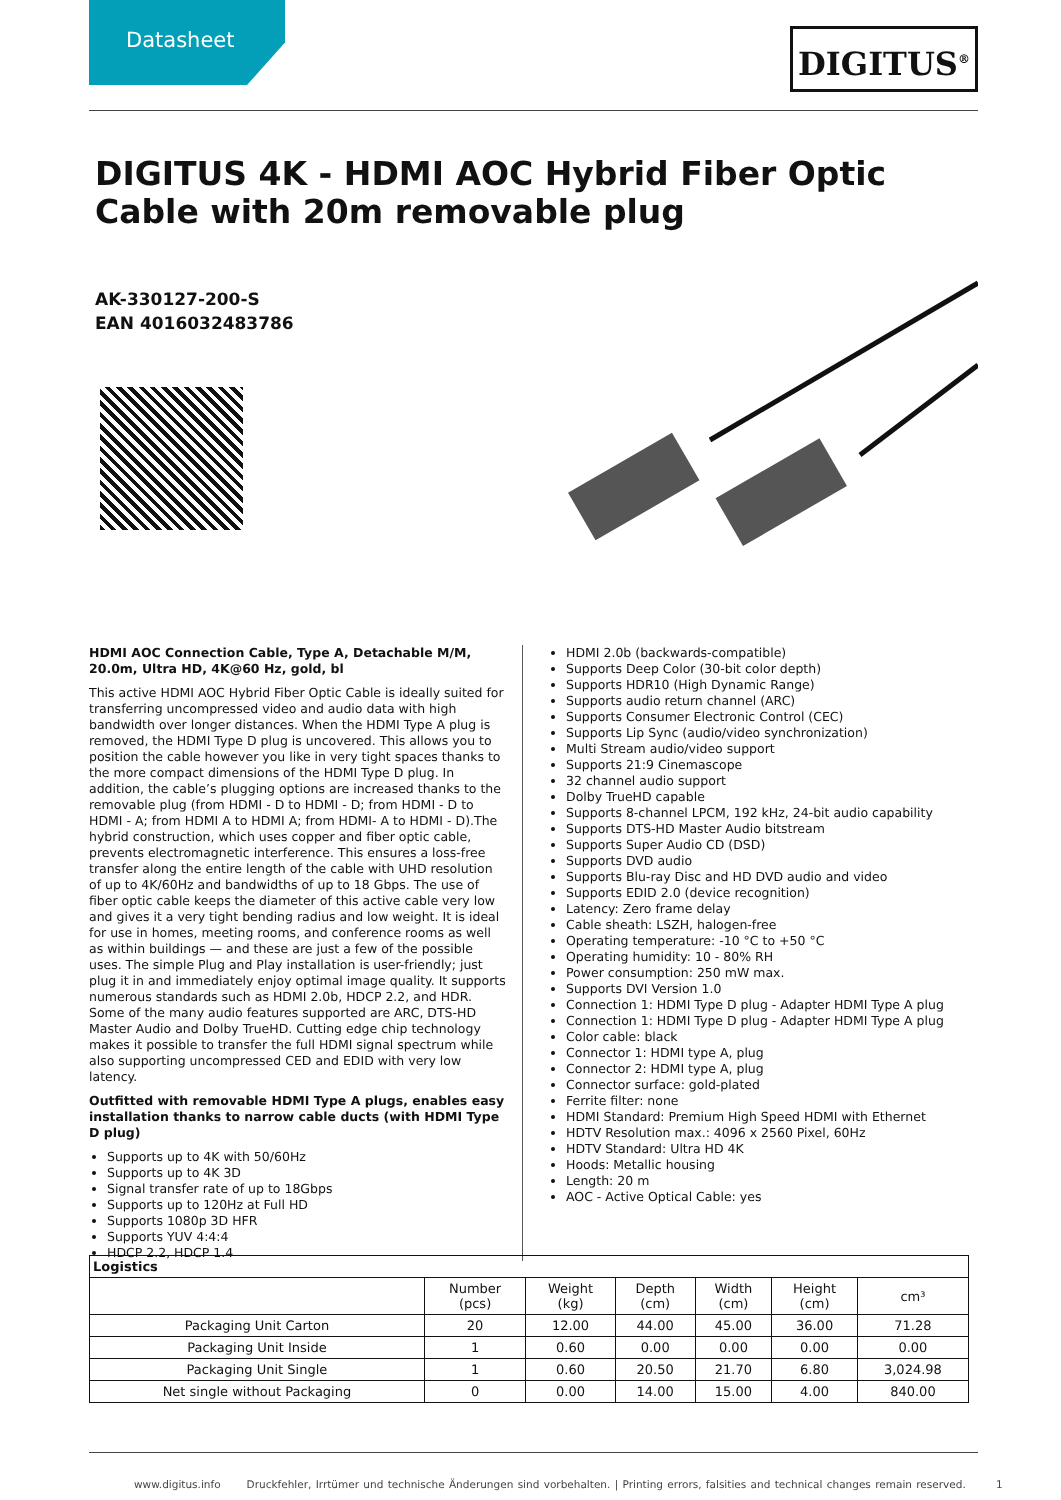Datasheet DIGITUS<sup>®</sup>
DIGITUS 4K - HDMI AOC Hybrid Fiber Optic Cable with 20m removable plug
AK-330127-200-S
EAN 4016032483786
HDMI AOC Connection Cable, Type A, Detachable M/M, 20.0m, Ultra HD, 4K@60 Hz, gold, bl
This active HDMI AOC Hybrid Fiber Optic Cable is ideally suited for transferring uncompressed video and audio data with high bandwidth over longer distances. When the HDMI Type A plug is removed, the HDMI Type D plug is uncovered. This allows you to position the cable however you like in very tight spaces thanks to the more compact dimensions of the HDMI Type D plug. In addition, the cable’s plugging options are increased thanks to the removable plug (from HDMI - D to HDMI - D; from HDMI - D to HDMI - A; from HDMI A to HDMI A; from HDMI- A to HDMI - D).The hybrid construction, which uses copper and fiber optic cable, prevents electromagnetic interference. This ensures a loss-free transfer along the entire length of the cable with UHD resolution of up to 4K/60Hz and bandwidths of up to 18 Gbps. The use of fiber optic cable keeps the diameter of this active cable very low and gives it a very tight bending radius and low weight. It is ideal for use in homes, meeting rooms, and conference rooms as well as within buildings — and these are just a few of the possible uses. The simple Plug and Play installation is user-friendly; just plug it in and immediately enjoy optimal image quality. It supports numerous standards such as HDMI 2.0b, HDCP 2.2, and HDR. Some of the many audio features supported are ARC, DTS-HD Master Audio and Dolby TrueHD. Cutting edge chip technology makes it possible to transfer the full HDMI signal spectrum while also supporting uncompressed CED and EDID with very low latency.
Outfitted with removable HDMI Type A plugs, enables easy installation thanks to narrow cable ducts (with HDMI Type D plug)
Supports up to 4K with 50/60Hz
Supports up to 4K 3D
Signal transfer rate of up to 18Gbps
Supports up to 120Hz at Full HD
Supports 1080p 3D HFR
Supports YUV 4:4:4
HDCP 2.2, HDCP 1.4
HDMI 2.0b (backwards-compatible)
Supports Deep Color (30-bit color depth)
Supports HDR10 (High Dynamic Range)
Supports audio return channel (ARC)
Supports Consumer Electronic Control (CEC)
Supports Lip Sync (audio/video synchronization)
Multi Stream audio/video support
Supports 21:9 Cinemascope
32 channel audio support
Dolby TrueHD capable
Supports 8-channel LPCM, 192 kHz, 24-bit audio capability
Supports DTS-HD Master Audio bitstream
Supports Super Audio CD (DSD)
Supports DVD audio
Supports Blu-ray Disc and HD DVD audio and video
Supports EDID 2.0 (device recognition)
Latency: Zero frame delay
Cable sheath: LSZH, halogen-free
Operating temperature: -10 °C to +50 °C
Operating humidity: 10 - 80% RH
Power consumption: 250 mW max.
Supports DVI Version 1.0
Connection 1: HDMI Type D plug - Adapter HDMI Type A plug
Connection 1: HDMI Type D plug - Adapter HDMI Type A plug
Color cable: black
Connector 1: HDMI type A, plug
Connector 2: HDMI type A, plug
Connector surface: gold-plated
Ferrite filter: none
HDMI Standard: Premium High Speed HDMI with Ethernet
HDTV Resolution max.: 4096 x 2560 Pixel, 60Hz
HDTV Standard: Ultra HD 4K
Hoods: Metallic housing
Length: 20 m
AOC - Active Optical Cable: yes
| Logistics | | | | | | |
| --- | --- | --- | --- | --- | --- | --- |
| | Number (pcs) | Weight (kg) | Depth (cm) | Width (cm) | Height (cm) | cm³ |
| Packaging Unit Carton | 20 | 12.00 | 44.00 | 45.00 | 36.00 | 71.28 |
| Packaging Unit Inside | 1 | 0.60 | 0.00 | 0.00 | 0.00 | 0.00 |
| Packaging Unit Single | 1 | 0.60 | 20.50 | 21.70 | 6.80 | 3,024.98 |
| Net single without Packaging | 0 | 0.00 | 14.00 | 15.00 | 4.00 | 840.00 |
www.digitus.info Druckfehler, Irrtümer und technische Änderungen sind vorbehalten. | Printing errors, falsities and technical changes remain reserved. 1